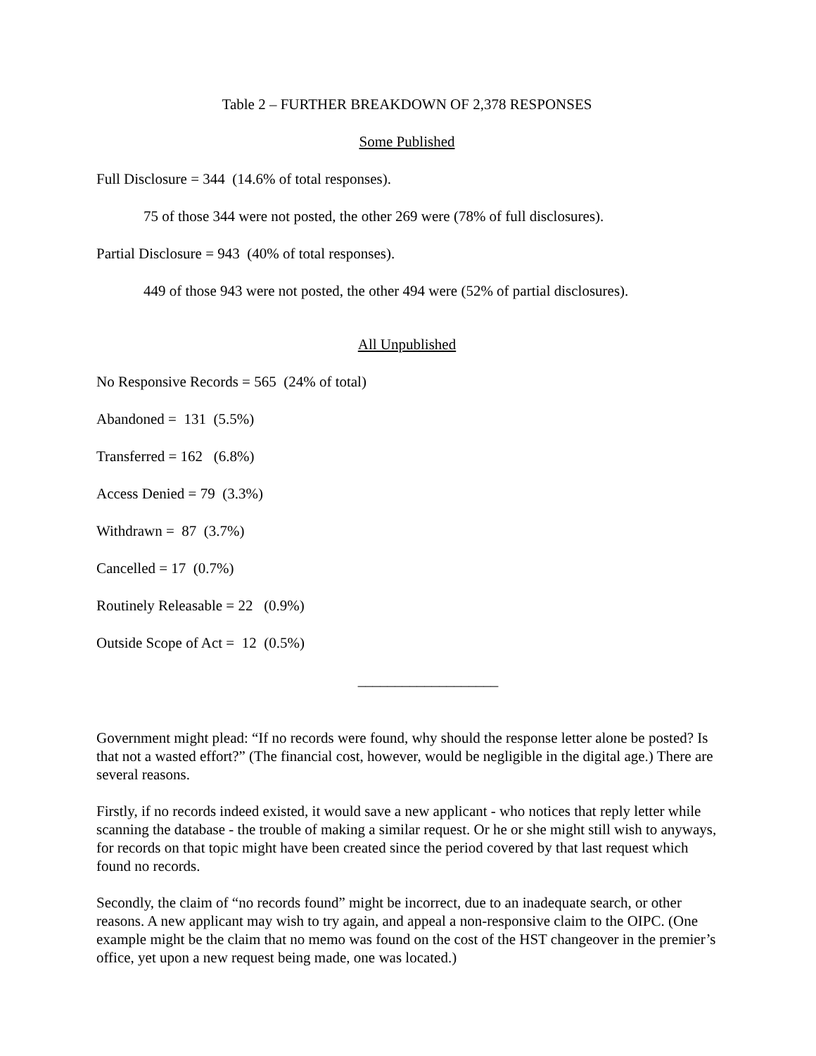Table 2 – FURTHER BREAKDOWN OF 2,378 RESPONSES
Some Published
Full Disclosure = 344 (14.6% of total responses).
75 of those 344 were not posted, the other 269 were (78% of full disclosures).
Partial Disclosure = 943 (40% of total responses).
449 of those 943 were not posted, the other 494 were (52% of partial disclosures).
All Unpublished
No Responsive Records = 565 (24% of total)
Abandoned = 131 (5.5%)
Transferred = 162 (6.8%)
Access Denied = 79 (3.3%)
Withdrawn = 87 (3.7%)
Cancelled = 17 (0.7%)
Routinely Releasable = 22 (0.9%)
Outside Scope of Act = 12 (0.5%)
___________________
Government might plead: “If no records were found, why should the response letter alone be posted? Is that not a wasted effort?” (The financial cost, however, would be negligible in the digital age.) There are several reasons.
Firstly, if no records indeed existed, it would save a new applicant - who notices that reply letter while scanning the database - the trouble of making a similar request. Or he or she might still wish to anyways, for records on that topic might have been created since the period covered by that last request which found no records.
Secondly, the claim of “no records found” might be incorrect, due to an inadequate search, or other reasons. A new applicant may wish to try again, and appeal a non-responsive claim to the OIPC. (One example might be the claim that no memo was found on the cost of the HST changeover in the premier’s office, yet upon a new request being made, one was located.)